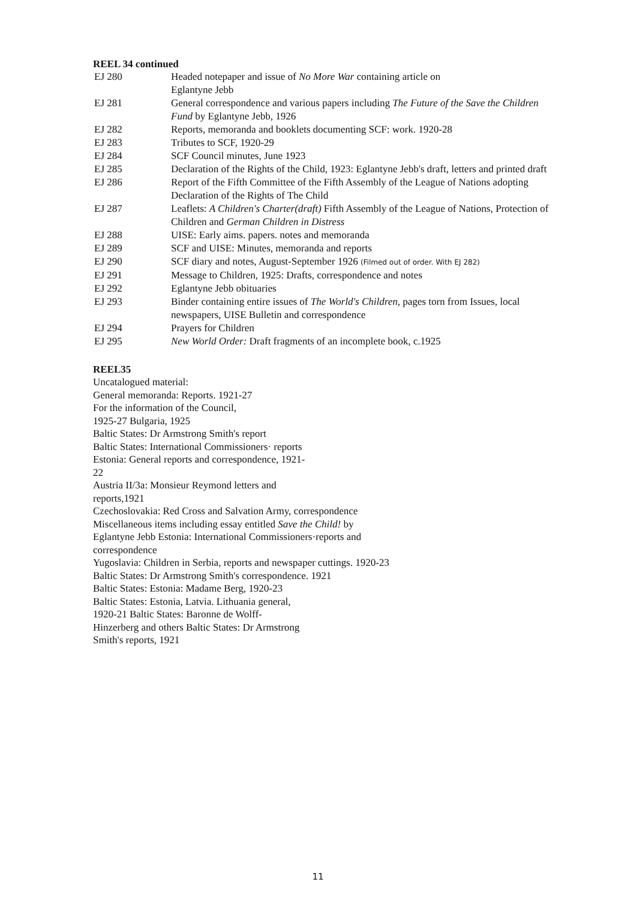REEL 34 continued
| EJ 280 | Headed notepaper and issue of No More War containing article on Eglantyne Jebb |
| EJ 281 | General correspondence and various papers including The Future of the Save the Children Fund by Eglantyne Jebb, 1926 |
| EJ 282 | Reports, memoranda and booklets documenting SCF: work. 1920-28 |
| EJ 283 | Tributes to SCF, 1920-29 |
| EJ 284 | SCF Council minutes, June 1923 |
| EJ 285 | Declaration of the Rights of the Child, 1923: Eglantyne Jebb's draft, letters and printed draft |
| EJ 286 | Report of the Fifth Committee of the Fifth Assembly of the League of Nations adopting Declaration of the Rights of The Child |
| EJ 287 | Leaflets: A Children's Charter(draft) Fifth Assembly of the League of Nations, Protection of Children and German Children in Distress |
| EJ 288 | UISE: Early aims. papers. notes and memoranda |
| EJ 289 | SCF and UISE: Minutes, memoranda and reports |
| EJ 290 | SCF diary and notes, August-September 1926 (Filmed out of order. With EJ 282) |
| EJ 291 | Message to Children, 1925: Drafts, correspondence and notes |
| EJ 292 | Eglantyne Jebb obituaries |
| EJ 293 | Binder containing entire issues of The World's Children, pages torn from Issues, local newspapers, UISE Bulletin and correspondence |
| EJ 294 | Prayers for Children |
| EJ 295 | New World Order: Draft fragments of an incomplete book, c.1925 |
REEL35
Uncatalogued material:
General memoranda: Reports. 1921-27
For the information of the Council,
1925-27 Bulgaria, 1925
Baltic States: Dr Armstrong Smith's report
Baltic States: International Commissioners· reports
Estonia: General reports and correspondence, 1921-
22
Austria II/3a: Monsieur Reymond letters and
reports,1921
Czechoslovakia: Red Cross and Salvation Army, correspondence
Miscellaneous items including essay entitled Save the Child! by
Eglantyne Jebb Estonia: International Commissioners·reports and
correspondence
Yugoslavia: Children in Serbia, reports and newspaper cuttings. 1920-23
Baltic States: Dr Armstrong Smith's correspondence. 1921
Baltic States: Estonia: Madame Berg, 1920-23
Baltic States: Estonia, Latvia. Lithuania general,
1920-21 Baltic States: Baronne de Wolff-
Hinzerberg and others Baltic States: Dr Armstrong
Smith's reports, 1921
11